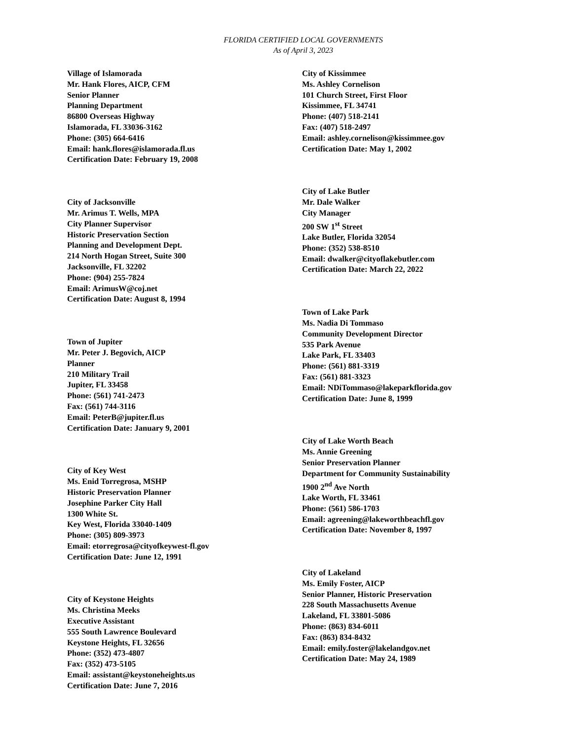FLORIDA CERTIFIED LOCAL GOVERNMENTS
As of April 3, 2023
Village of Islamorada
Mr. Hank Flores, AICP, CFM
Senior Planner
Planning Department
86800 Overseas Highway
Islamorada, FL 33036-3162
Phone: (305) 664-6416
Email: hank.flores@islamorada.fl.us
Certification Date: February 19, 2008
City of Jacksonville
Mr. Arimus T. Wells, MPA
City Planner Supervisor
Historic Preservation Section
Planning and Development Dept.
214 North Hogan Street, Suite 300
Jacksonville, FL 32202
Phone: (904) 255-7824
Email: ArimusW@coj.net
Certification Date: August 8, 1994
Town of Jupiter
Mr. Peter J. Begovich, AICP
Planner
210 Military Trail
Jupiter, FL 33458
Phone: (561) 741-2473
Fax: (561) 744-3116
Email: PeterB@jupiter.fl.us
Certification Date: January 9, 2001
City of Key West
Ms. Enid Torregrosa, MSHP
Historic Preservation Planner
Josephine Parker City Hall
1300 White St.
Key West, Florida 33040-1409
Phone: (305) 809-3973
Email: etorregrosa@cityofkeywest-fl.gov
Certification Date: June 12, 1991
City of Keystone Heights
Ms. Christina Meeks
Executive Assistant
555 South Lawrence Boulevard
Keystone Heights, FL 32656
Phone: (352) 473-4807
Fax: (352) 473-5105
Email: assistant@keystoneheights.us
Certification Date: June 7, 2016
City of Kissimmee
Ms. Ashley Cornelison
101 Church Street, First Floor
Kissimmee, FL 34741
Phone: (407) 518-2141
Fax: (407) 518-2497
Email: ashley.cornelison@kissimmee.gov
Certification Date: May 1, 2002
City of Lake Butler
Mr. Dale Walker
City Manager
200 SW 1<sup>st</sup> Street
Lake Butler, Florida 32054
Phone: (352) 538-8510
Email: dwalker@cityoflakebutler.com
Certification Date: March 22, 2022
Town of Lake Park
Ms. Nadia Di Tommaso
Community Development Director
535 Park Avenue
Lake Park, FL 33403
Phone: (561) 881-3319
Fax: (561) 881-3323
Email: NDiTommaso@lakeparkflorida.gov
Certification Date: June 8, 1999
City of Lake Worth Beach
Ms. Annie Greening
Senior Preservation Planner
Department for Community Sustainability
1900 2<sup>nd</sup> Ave North
Lake Worth, FL 33461
Phone: (561) 586-1703
Email: agreening@lakeworthbeachfl.gov
Certification Date: November 8, 1997
City of Lakeland
Ms. Emily Foster, AICP
Senior Planner, Historic Preservation
228 South Massachusetts Avenue
Lakeland, FL 33801-5086
Phone: (863) 834-6011
Fax: (863) 834-8432
Email: emily.foster@lakelandgov.net
Certification Date: May 24, 1989